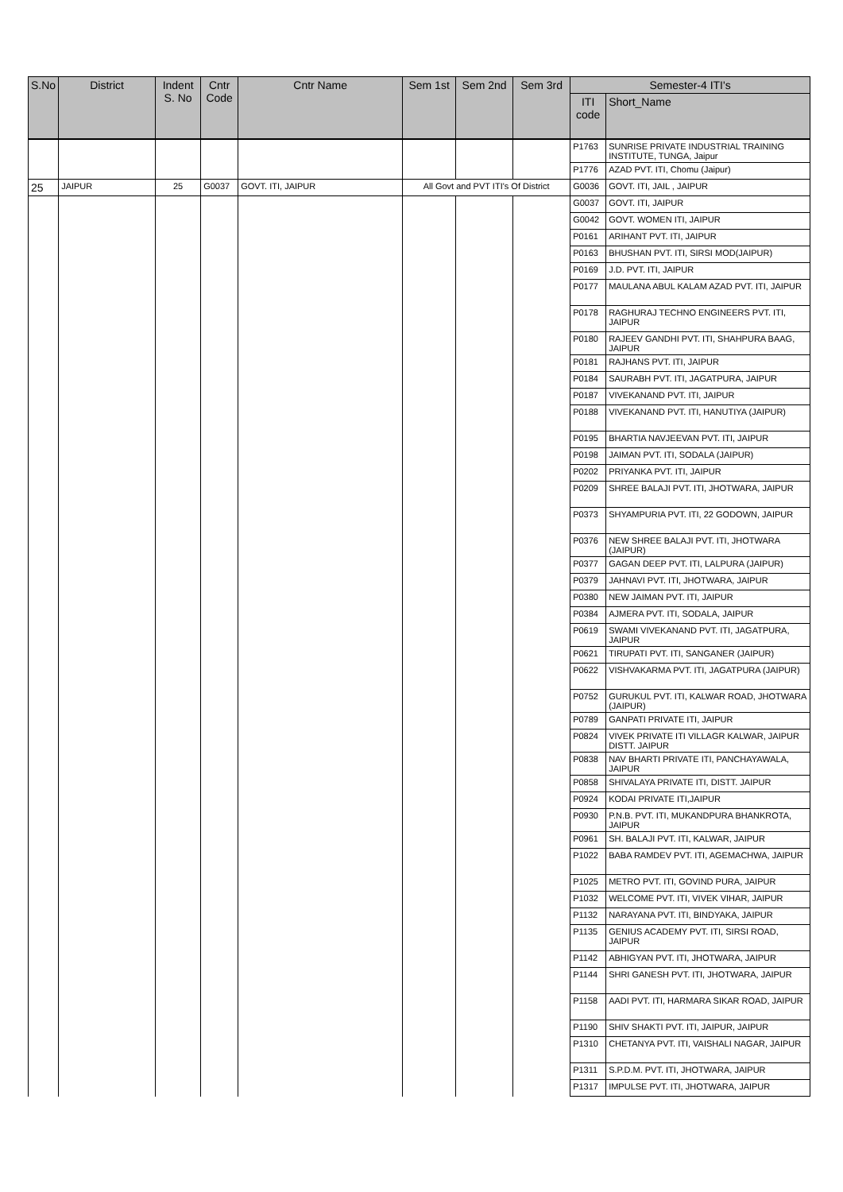| S.No | District | Indent S. No | Cntr Code | Cntr Name | Sem 1st | Sem 2nd | Sem 3rd | Semester-4 ITI's | |
| --- | --- | --- | --- | --- | --- | --- | --- | --- | --- |
| | | | | | | | | ITI code | Short_Name |
| | | | | | | | | P1763 | SUNRISE PRIVATE INDUSTRIAL TRAINING INSTITUTE, TUNGA, Jaipur |
| | | | | | | | | P1776 | AZAD PVT. ITI, Chomu (Jaipur) |
| 25 | JAIPUR | 25 | G0037 | GOVT. ITI, JAIPUR | All Govt and PVT ITI's Of District | | | G0036 | GOVT. ITI, JAIL , JAIPUR |
| | | | | | | | | G0037 | GOVT. ITI, JAIPUR |
| | | | | | | | | G0042 | GOVT. WOMEN ITI, JAIPUR |
| | | | | | | | | P0161 | ARIHANT PVT. ITI, JAIPUR |
| | | | | | | | | P0163 | BHUSHAN PVT. ITI, SIRSI MOD(JAIPUR) |
| | | | | | | | | P0169 | J.D. PVT. ITI, JAIPUR |
| | | | | | | | | P0177 | MAULANA ABUL KALAM AZAD PVT. ITI, JAIPUR |
| | | | | | | | | P0178 | RAGHURAJ TECHNO ENGINEERS PVT. ITI, JAIPUR |
| | | | | | | | | P0180 | RAJEEV GANDHI PVT. ITI, SHAHPURA BAAG, JAIPUR |
| | | | | | | | | P0181 | RAJHANS PVT. ITI, JAIPUR |
| | | | | | | | | P0184 | SAURABH PVT. ITI, JAGATPURA, JAIPUR |
| | | | | | | | | P0187 | VIVEKANAND PVT. ITI, JAIPUR |
| | | | | | | | | P0188 | VIVEKANAND PVT. ITI, HANUTIYA (JAIPUR) |
| | | | | | | | | P0195 | BHARTIA NAVJEEVAN PVT. ITI, JAIPUR |
| | | | | | | | | P0198 | JAIMAN PVT. ITI, SODALA (JAIPUR) |
| | | | | | | | | P0202 | PRIYANKA PVT. ITI, JAIPUR |
| | | | | | | | | P0209 | SHREE BALAJI PVT. ITI, JHOTWARA, JAIPUR |
| | | | | | | | | P0373 | SHYAMPURIA PVT. ITI, 22 GODOWN, JAIPUR |
| | | | | | | | | P0376 | NEW SHREE BALAJI PVT. ITI, JHOTWARA (JAIPUR) |
| | | | | | | | | P0377 | GAGAN DEEP PVT. ITI, LALPURA (JAIPUR) |
| | | | | | | | | P0379 | JAHNAVI PVT. ITI, JHOTWARA, JAIPUR |
| | | | | | | | | P0380 | NEW JAIMAN PVT. ITI, JAIPUR |
| | | | | | | | | P0384 | AJMERA PVT. ITI, SODALA, JAIPUR |
| | | | | | | | | P0619 | SWAMI VIVEKANAND PVT. ITI, JAGATPURA, JAIPUR |
| | | | | | | | | P0621 | TIRUPATI PVT. ITI, SANGANER (JAIPUR) |
| | | | | | | | | P0622 | VISHVAKARMA PVT. ITI, JAGATPURA (JAIPUR) |
| | | | | | | | | P0752 | GURUKUL PVT. ITI, KALWAR ROAD, JHOTWARA (JAIPUR) |
| | | | | | | | | P0789 | GANPATI PRIVATE ITI, JAIPUR |
| | | | | | | | | P0824 | VIVEK PRIVATE ITI VILLAGR KALWAR, JAIPUR DISTT. JAIPUR |
| | | | | | | | | P0838 | NAV BHARTI PRIVATE ITI, PANCHAYAWALA, JAIPUR |
| | | | | | | | | P0858 | SHIVALAYA PRIVATE ITI, DISTT. JAIPUR |
| | | | | | | | | P0924 | KODAI PRIVATE ITI,JAIPUR |
| | | | | | | | | P0930 | P.N.B. PVT. ITI, MUKANDPURA BHANKROTA, JAIPUR |
| | | | | | | | | P0961 | SH. BALAJI PVT. ITI, KALWAR, JAIPUR |
| | | | | | | | | P1022 | BABA RAMDEV PVT. ITI, AGEMACHWA, JAIPUR |
| | | | | | | | | P1025 | METRO PVT. ITI, GOVIND PURA, JAIPUR |
| | | | | | | | | P1032 | WELCOME PVT. ITI, VIVEK VIHAR, JAIPUR |
| | | | | | | | | P1132 | NARAYANA PVT. ITI, BINDYAKA, JAIPUR |
| | | | | | | | | P1135 | GENIUS ACADEMY PVT. ITI, SIRSI ROAD, JAIPUR |
| | | | | | | | | P1142 | ABHIGYAN PVT. ITI, JHOTWARA, JAIPUR |
| | | | | | | | | P1144 | SHRI GANESH PVT. ITI, JHOTWARA, JAIPUR |
| | | | | | | | | P1158 | AADI PVT. ITI, HARMARA SIKAR ROAD, JAIPUR |
| | | | | | | | | P1190 | SHIV SHAKTI PVT. ITI, JAIPUR, JAIPUR |
| | | | | | | | | P1310 | CHETANYA PVT. ITI, VAISHALI NAGAR, JAIPUR |
| | | | | | | | | P1311 | S.P.D.M. PVT. ITI, JHOTWARA, JAIPUR |
| | | | | | | | | P1317 | IMPULSE PVT. ITI, JHOTWARA, JAIPUR |